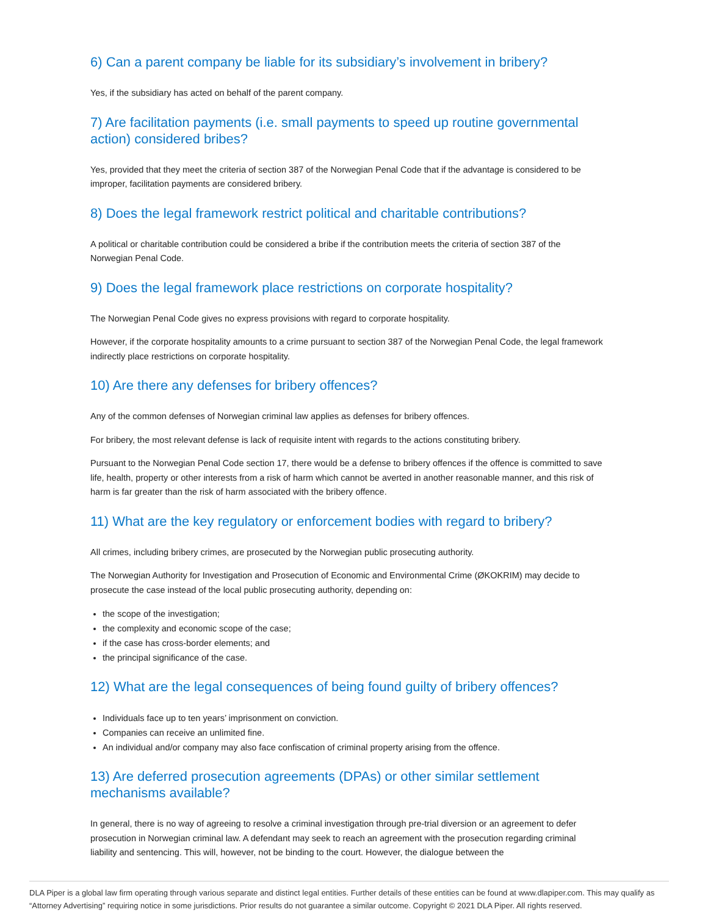6) Can a parent company be liable for its subsidiary’s involvement in bribery?
Yes, if the subsidiary has acted on behalf of the parent company.
7) Are facilitation payments (i.e. small payments to speed up routine governmental action) considered bribes?
Yes, provided that they meet the criteria of section 387 of the Norwegian Penal Code that if the advantage is considered to be improper, facilitation payments are considered bribery.
8) Does the legal framework restrict political and charitable contributions?
A political or charitable contribution could be considered a bribe if the contribution meets the criteria of section 387 of the Norwegian Penal Code.
9) Does the legal framework place restrictions on corporate hospitality?
The Norwegian Penal Code gives no express provisions with regard to corporate hospitality.
However, if the corporate hospitality amounts to a crime pursuant to section 387 of the Norwegian Penal Code, the legal framework indirectly place restrictions on corporate hospitality.
10) Are there any defenses for bribery offences?
Any of the common defenses of Norwegian criminal law applies as defenses for bribery offences.
For bribery, the most relevant defense is lack of requisite intent with regards to the actions constituting bribery.
Pursuant to the Norwegian Penal Code section 17, there would be a defense to bribery offences if the offence is committed to save life, health, property or other interests from a risk of harm which cannot be averted in another reasonable manner, and this risk of harm is far greater than the risk of harm associated with the bribery offence.
11) What are the key regulatory or enforcement bodies with regard to bribery?
All crimes, including bribery crimes, are prosecuted by the Norwegian public prosecuting authority.
The Norwegian Authority for Investigation and Prosecution of Economic and Environmental Crime (ØKOKRIM) may decide to prosecute the case instead of the local public prosecuting authority, depending on:
the scope of the investigation;
the complexity and economic scope of the case;
if the case has cross-border elements; and
the principal significance of the case.
12) What are the legal consequences of being found guilty of bribery offences?
Individuals face up to ten years’ imprisonment on conviction.
Companies can receive an unlimited fine.
An individual and/or company may also face confiscation of criminal property arising from the offence.
13) Are deferred prosecution agreements (DPAs) or other similar settlement mechanisms available?
In general, there is no way of agreeing to resolve a criminal investigation through pre-trial diversion or an agreement to defer prosecution in Norwegian criminal law. A defendant may seek to reach an agreement with the prosecution regarding criminal liability and sentencing. This will, however, not be binding to the court. However, the dialogue between the
DLA Piper is a global law firm operating through various separate and distinct legal entities. Further details of these entities can be found at www.dlapiper.com. This may qualify as “Attorney Advertising” requiring notice in some jurisdictions. Prior results do not guarantee a similar outcome. Copyright © 2021 DLA Piper. All rights reserved.